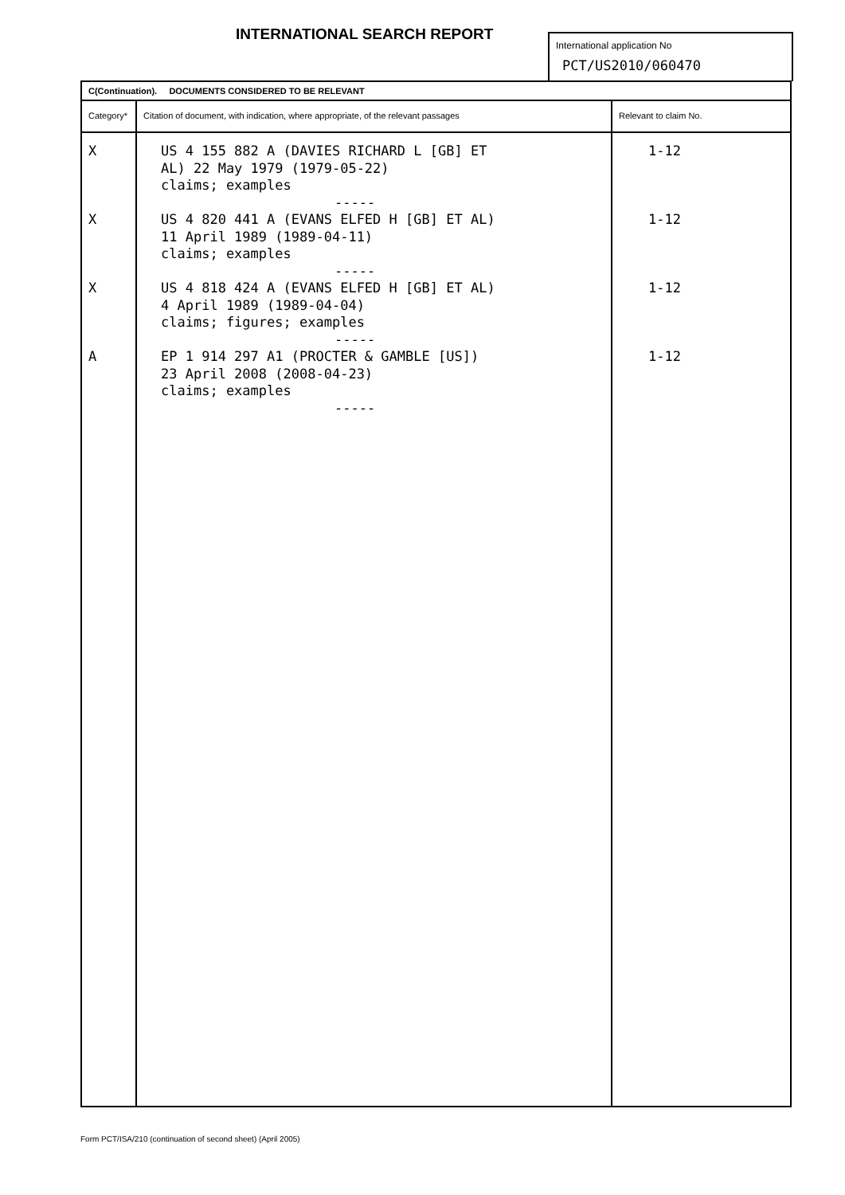INTERNATIONAL SEARCH REPORT
International application No
PCT/US2010/060470
| C(Continuation). DOCUMENTS CONSIDERED TO BE RELEVANT | | |
| Category* | Citation of document, with indication, where appropriate, of the relevant passages | Relevant to claim No. |
| X X X A | US 4 155 882 A (DAVIES RICHARD L [GB] ET AL) 22 May 1979 (1979-05-22) claims; examples ----- US 4 820 441 A (EVANS ELFED H [GB] ET AL) 11 April 1989 (1989-04-11) claims; examples ----- US 4 818 424 A (EVANS ELFED H [GB] ET AL) 4 April 1989 (1989-04-04) claims; figures; examples ----- EP 1 914 297 A1 (PROCTER & GAMBLE [US]) 23 April 2008 (2008-04-23) claims; examples ----- | 1-12 1-12 1-12 1-12 |
Form PCT/ISA/210 (continuation of second sheet) (April 2005)